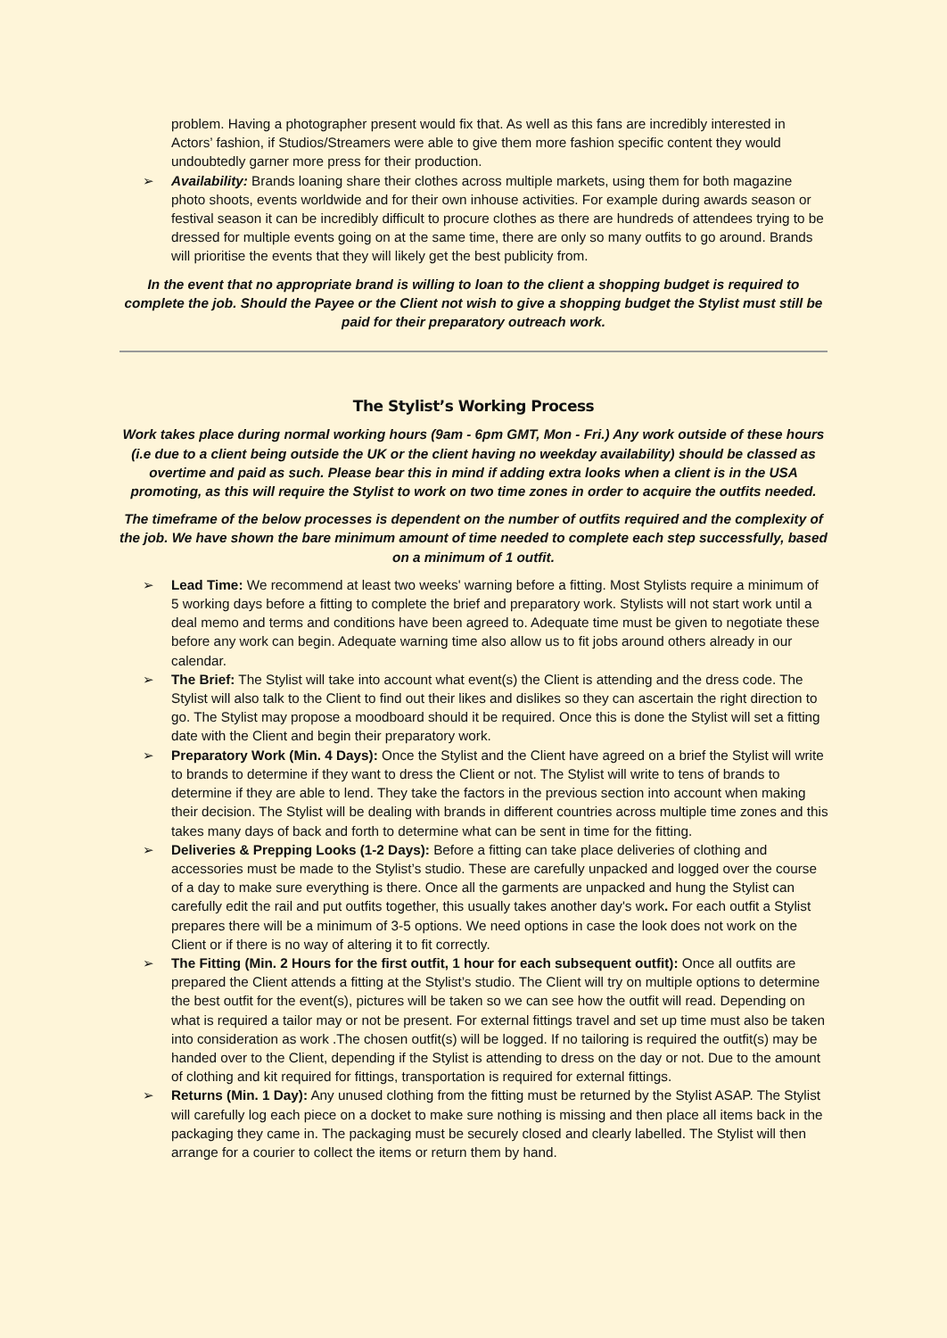problem. Having a photographer present would fix that. As well as this fans are incredibly interested in Actors’ fashion, if Studios/Streamers were able to give them more fashion specific content they would undoubtedly garner more press for their production.
➢ Availability: Brands loaning share their clothes across multiple markets, using them for both magazine photo shoots, events worldwide and for their own inhouse activities. For example during awards season or festival season it can be incredibly difficult to procure clothes as there are hundreds of attendees trying to be dressed for multiple events going on at the same time, there are only so many outfits to go around. Brands will prioritise the events that they will likely get the best publicity from.
In the event that no appropriate brand is willing to loan to the client a shopping budget is required to complete the job. Should the Payee or the Client not wish to give a shopping budget the Stylist must still be paid for their preparatory outreach work.
The Stylist’s Working Process
Work takes place during normal working hours (9am - 6pm GMT, Mon - Fri.) Any work outside of these hours (i.e due to a client being outside the UK or the client having no weekday availability) should be classed as overtime and paid as such. Please bear this in mind if adding extra looks when a client is in the USA promoting, as this will require the Stylist to work on two time zones in order to acquire the outfits needed.
The timeframe of the below processes is dependent on the number of outfits required and the complexity of the job. We have shown the bare minimum amount of time needed to complete each step successfully, based on a minimum of 1 outfit.
➢ Lead Time: We recommend at least two weeks' warning before a fitting. Most Stylists require a minimum of 5 working days before a fitting to complete the brief and preparatory work. Stylists will not start work until a deal memo and terms and conditions have been agreed to. Adequate time must be given to negotiate these before any work can begin. Adequate warning time also allow us to fit jobs around others already in our calendar.
➢ The Brief: The Stylist will take into account what event(s) the Client is attending and the dress code. The Stylist will also talk to the Client to find out their likes and dislikes so they can ascertain the right direction to go. The Stylist may propose a moodboard should it be required. Once this is done the Stylist will set a fitting date with the Client and begin their preparatory work.
➢ Preparatory Work (Min. 4 Days): Once the Stylist and the Client have agreed on a brief the Stylist will write to brands to determine if they want to dress the Client or not. The Stylist will write to tens of brands to determine if they are able to lend. They take the factors in the previous section into account when making their decision. The Stylist will be dealing with brands in different countries across multiple time zones and this takes many days of back and forth to determine what can be sent in time for the fitting.
➢ Deliveries & Prepping Looks (1-2 Days): Before a fitting can take place deliveries of clothing and accessories must be made to the Stylist’s studio. These are carefully unpacked and logged over the course of a day to make sure everything is there. Once all the garments are unpacked and hung the Stylist can carefully edit the rail and put outfits together, this usually takes another day's work. For each outfit a Stylist prepares there will be a minimum of 3-5 options. We need options in case the look does not work on the Client or if there is no way of altering it to fit correctly.
➢ The Fitting (Min. 2 Hours for the first outfit, 1 hour for each subsequent outfit): Once all outfits are prepared the Client attends a fitting at the Stylist’s studio. The Client will try on multiple options to determine the best outfit for the event(s), pictures will be taken so we can see how the outfit will read. Depending on what is required a tailor may or not be present. For external fittings travel and set up time must also be taken into consideration as work .The chosen outfit(s) will be logged. If no tailoring is required the outfit(s) may be handed over to the Client, depending if the Stylist is attending to dress on the day or not. Due to the amount of clothing and kit required for fittings, transportation is required for external fittings.
➢ Returns (Min. 1 Day): Any unused clothing from the fitting must be returned by the Stylist ASAP. The Stylist will carefully log each piece on a docket to make sure nothing is missing and then place all items back in the packaging they came in. The packaging must be securely closed and clearly labelled. The Stylist will then arrange for a courier to collect the items or return them by hand.